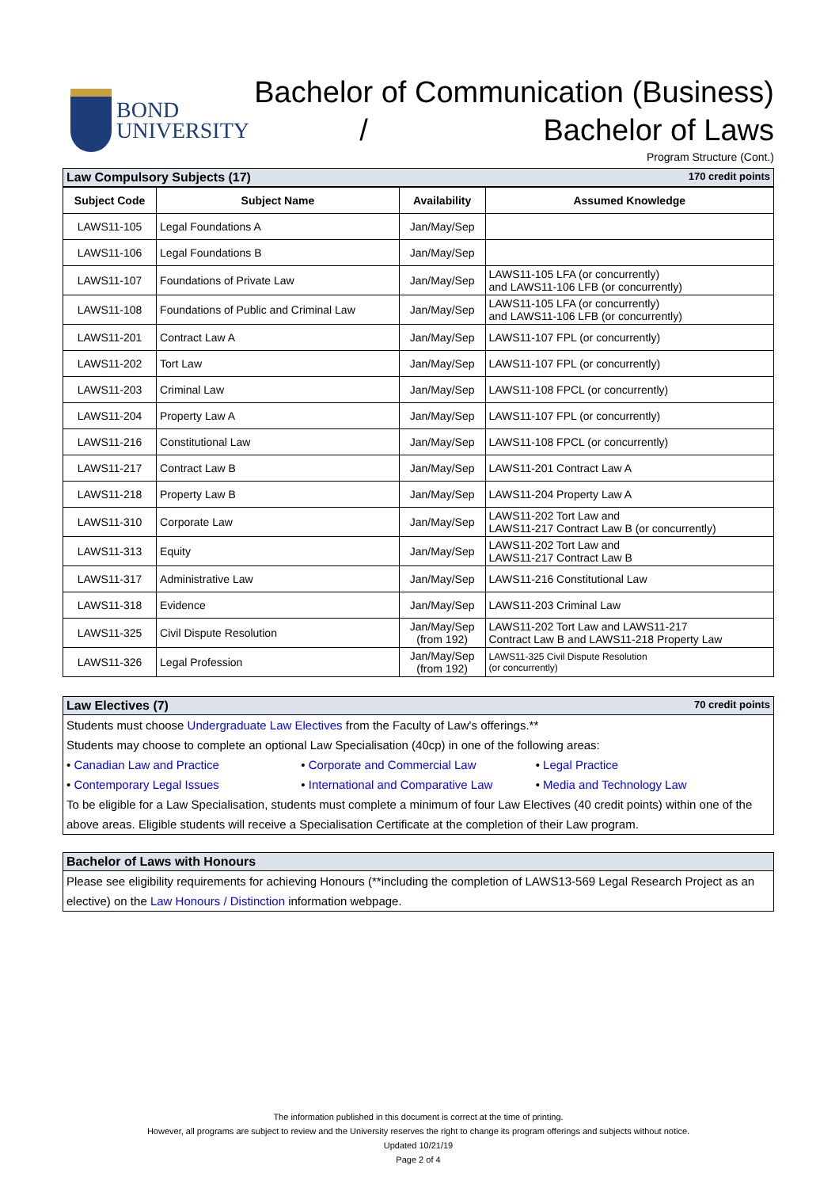BOND
UNIVERSITY
Bachelor of Communication (Business)
/ Bachelor of Laws
Program Structure (Cont.)
Law Compulsory Subjects (17) 170 credit points
| Subject Code | Subject Name | Availability | Assumed Knowledge |
| --- | --- | --- | --- |
| LAWS11-105 | Legal Foundations A | Jan/May/Sep | |
| LAWS11-106 | Legal Foundations B | Jan/May/Sep | |
| LAWS11-107 | Foundations of Private Law | Jan/May/Sep | LAWS11-105 LFA (or concurrently) and LAWS11-106 LFB (or concurrently) |
| LAWS11-108 | Foundations of Public and Criminal Law | Jan/May/Sep | LAWS11-105 LFA (or concurrently) and LAWS11-106 LFB (or concurrently) |
| LAWS11-201 | Contract Law A | Jan/May/Sep | LAWS11-107 FPL (or concurrently) |
| LAWS11-202 | Tort Law | Jan/May/Sep | LAWS11-107 FPL (or concurrently) |
| LAWS11-203 | Criminal Law | Jan/May/Sep | LAWS11-108 FPCL (or concurrently) |
| LAWS11-204 | Property Law A | Jan/May/Sep | LAWS11-107 FPL (or concurrently) |
| LAWS11-216 | Constitutional Law | Jan/May/Sep | LAWS11-108 FPCL (or concurrently) |
| LAWS11-217 | Contract Law B | Jan/May/Sep | LAWS11-201 Contract Law A |
| LAWS11-218 | Property Law B | Jan/May/Sep | LAWS11-204 Property Law A |
| LAWS11-310 | Corporate Law | Jan/May/Sep | LAWS11-202 Tort Law and LAWS11-217 Contract Law B (or concurrently) |
| LAWS11-313 | Equity | Jan/May/Sep | LAWS11-202 Tort Law and LAWS11-217 Contract Law B |
| LAWS11-317 | Administrative Law | Jan/May/Sep | LAWS11-216 Constitutional Law |
| LAWS11-318 | Evidence | Jan/May/Sep | LAWS11-203 Criminal Law |
| LAWS11-325 | Civil Dispute Resolution | Jan/May/Sep (from 192) | LAWS11-202 Tort Law and LAWS11-217 Contract Law B and LAWS11-218 Property Law |
| LAWS11-326 | Legal Profession | Jan/May/Sep (from 192) | LAWS11-325 Civil Dispute Resolution (or concurrently) |
Law Electives (7) 70 credit points
Students must choose Undergraduate Law Electives from the Faculty of Law's offerings.**
Students may choose to complete an optional Law Specialisation (40cp) in one of the following areas:
• Canadian Law and Practice • Corporate and Commercial Law • Legal Practice
• Contemporary Legal Issues • International and Comparative Law • Media and Technology Law
To be eligible for a Law Specialisation, students must complete a minimum of four Law Electives (40 credit points) within one of the above areas. Eligible students will receive a Specialisation Certificate at the completion of their Law program.
Bachelor of Laws with Honours
Please see eligibility requirements for achieving Honours (**including the completion of LAWS13-569 Legal Research Project as an elective) on the Law Honours / Distinction information webpage.
The information published in this document is correct at the time of printing.
However, all programs are subject to review and the University reserves the right to change its program offerings and subjects without notice.
Updated 10/21/19
Page 2 of 4